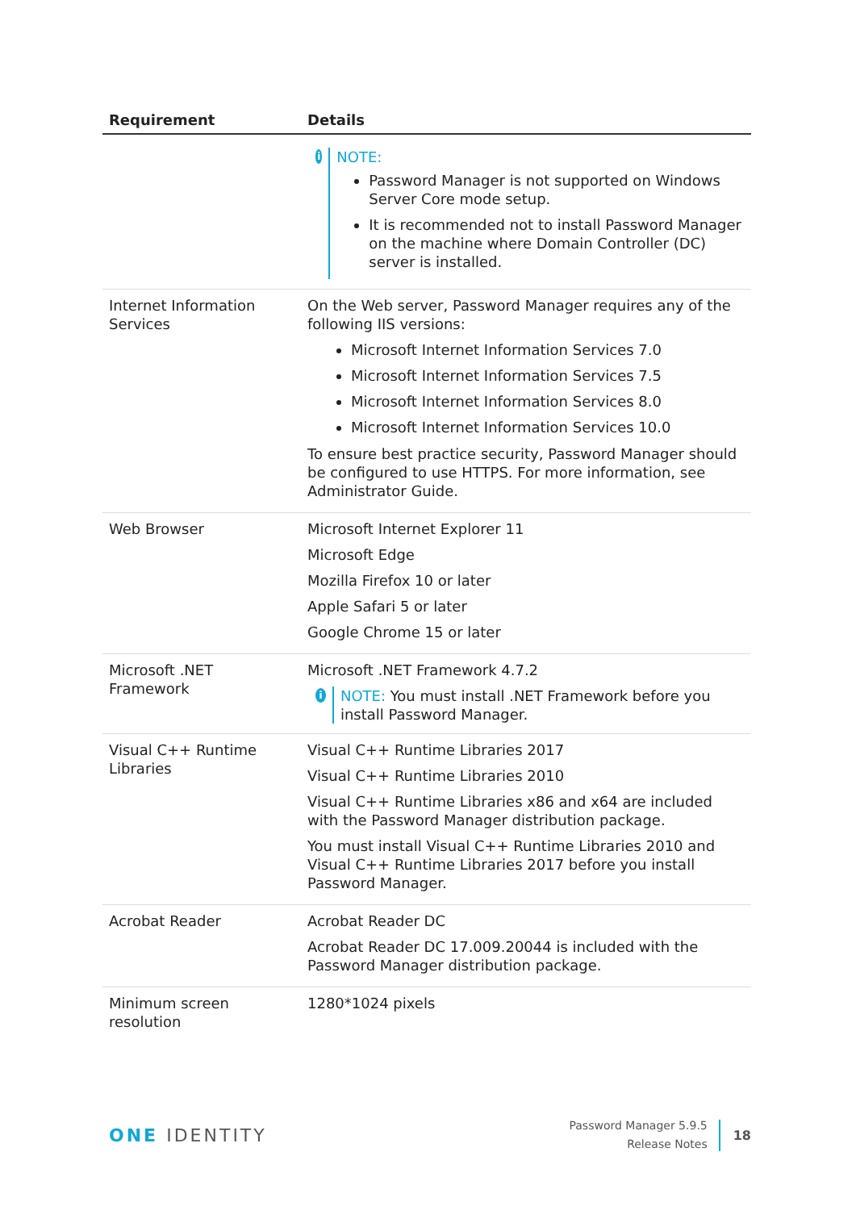| Requirement | Details |
| --- | --- |
| | i NOTE: Password Manager is not supported on Windows Server Core mode setup. It is recommended not to install Password Manager on the machine where Domain Controller (DC) server is installed. |
| Internet Information Services | On the Web server, Password Manager requires any of the following IIS versions: Microsoft Internet Information Services 7.0 Microsoft Internet Information Services 7.5 Microsoft Internet Information Services 8.0 Microsoft Internet Information Services 10.0 To ensure best practice security, Password Manager should be configured to use HTTPS. For more information, see Administrator Guide. |
| Web Browser | Microsoft Internet Explorer 11 Microsoft Edge Mozilla Firefox 10 or later Apple Safari 5 or later Google Chrome 15 or later |
| Microsoft .NET Framework | Microsoft .NET Framework 4.7.2 i NOTE: You must install .NET Framework before you install Password Manager. |
| Visual C++ Runtime Libraries | Visual C++ Runtime Libraries 2017 Visual C++ Runtime Libraries 2010 Visual C++ Runtime Libraries x86 and x64 are included with the Password Manager distribution package. You must install Visual C++ Runtime Libraries 2010 and Visual C++ Runtime Libraries 2017 before you install Password Manager. |
| Acrobat Reader | Acrobat Reader DC Acrobat Reader DC 17.009.20044 is included with the Password Manager distribution package. |
| Minimum screen resolution | 1280*1024 pixels |
ONE IDENTITY
Password Manager 5.9.5
Release Notes
18